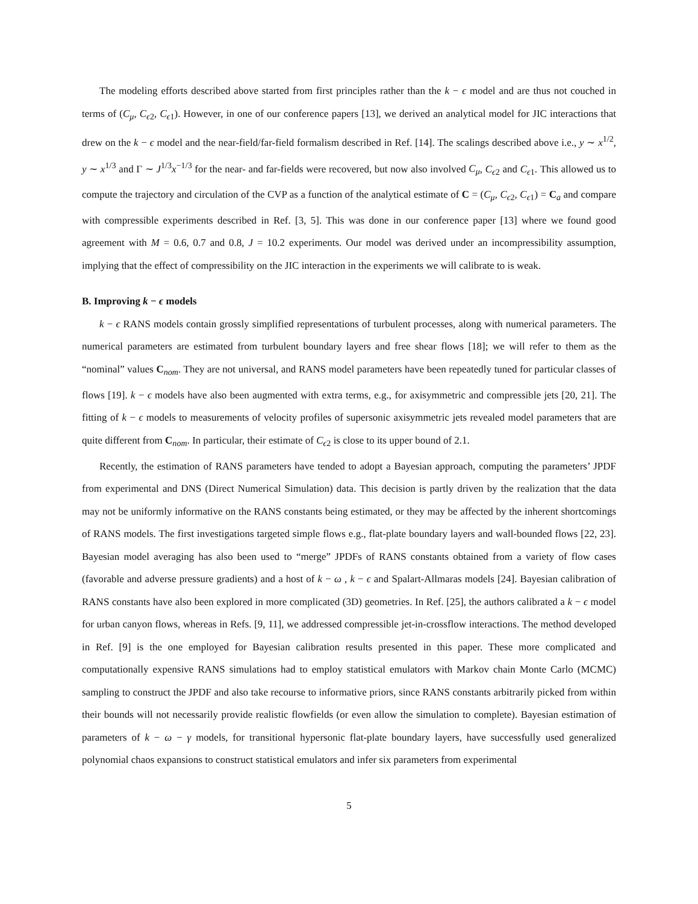The modeling efforts described above started from first principles rather than the k − ϵ model and are thus not couched in terms of (C<sub>μ</sub>, C<sub>ϵ2</sub>, C<sub>ϵ1</sub>). However, in one of our conference papers [13], we derived an analytical model for JIC interactions that drew on the k − ϵ model and the near-field/far-field formalism described in Ref. [14]. The scalings described above i.e., y ∼ x<sup>1/2</sup>, y ∼ x<sup>1/3</sup> and Γ ∼ J<sup>1/3</sup>x<sup>−1/3</sup> for the near- and far-fields were recovered, but now also involved C<sub>μ</sub>, C<sub>ϵ2</sub> and C<sub>ϵ1</sub>. This allowed us to compute the trajectory and circulation of the CVP as a function of the analytical estimate of C = (C<sub>μ</sub>, C<sub>ϵ2</sub>, C<sub>ϵ1</sub>) = C<sub>a</sub> and compare with compressible experiments described in Ref. [3, 5]. This was done in our conference paper [13] where we found good agreement with M = 0.6, 0.7 and 0.8, J = 10.2 experiments. Our model was derived under an incompressibility assumption, implying that the effect of compressibility on the JIC interaction in the experiments we will calibrate to is weak.
B. Improving k − ϵ models
k − ϵ RANS models contain grossly simplified representations of turbulent processes, along with numerical parameters. The numerical parameters are estimated from turbulent boundary layers and free shear flows [18]; we will refer to them as the “nominal” values C<sub>nom</sub>. They are not universal, and RANS model parameters have been repeatedly tuned for particular classes of flows [19]. k − ϵ models have also been augmented with extra terms, e.g., for axisymmetric and compressible jets [20, 21]. The fitting of k − ϵ models to measurements of velocity profiles of supersonic axisymmetric jets revealed model parameters that are quite different from C<sub>nom</sub>. In particular, their estimate of C<sub>ϵ2</sub> is close to its upper bound of 2.1.
Recently, the estimation of RANS parameters have tended to adopt a Bayesian approach, computing the parameters’ JPDF from experimental and DNS (Direct Numerical Simulation) data. This decision is partly driven by the realization that the data may not be uniformly informative on the RANS constants being estimated, or they may be affected by the inherent shortcomings of RANS models. The first investigations targeted simple flows e.g., flat-plate boundary layers and wall-bounded flows [22, 23]. Bayesian model averaging has also been used to “merge” JPDFs of RANS constants obtained from a variety of flow cases (favorable and adverse pressure gradients) and a host of k − ω , k − ϵ and Spalart-Allmaras models [24]. Bayesian calibration of RANS constants have also been explored in more complicated (3D) geometries. In Ref. [25], the authors calibrated a k − ϵ model for urban canyon flows, whereas in Refs. [9, 11], we addressed compressible jet-in-crossflow interactions. The method developed in Ref. [9] is the one employed for Bayesian calibration results presented in this paper. These more complicated and computationally expensive RANS simulations had to employ statistical emulators with Markov chain Monte Carlo (MCMC) sampling to construct the JPDF and also take recourse to informative priors, since RANS constants arbitrarily picked from within their bounds will not necessarily provide realistic flowfields (or even allow the simulation to complete). Bayesian estimation of parameters of k − ω − γ models, for transitional hypersonic flat-plate boundary layers, have successfully used generalized polynomial chaos expansions to construct statistical emulators and infer six parameters from experimental
5